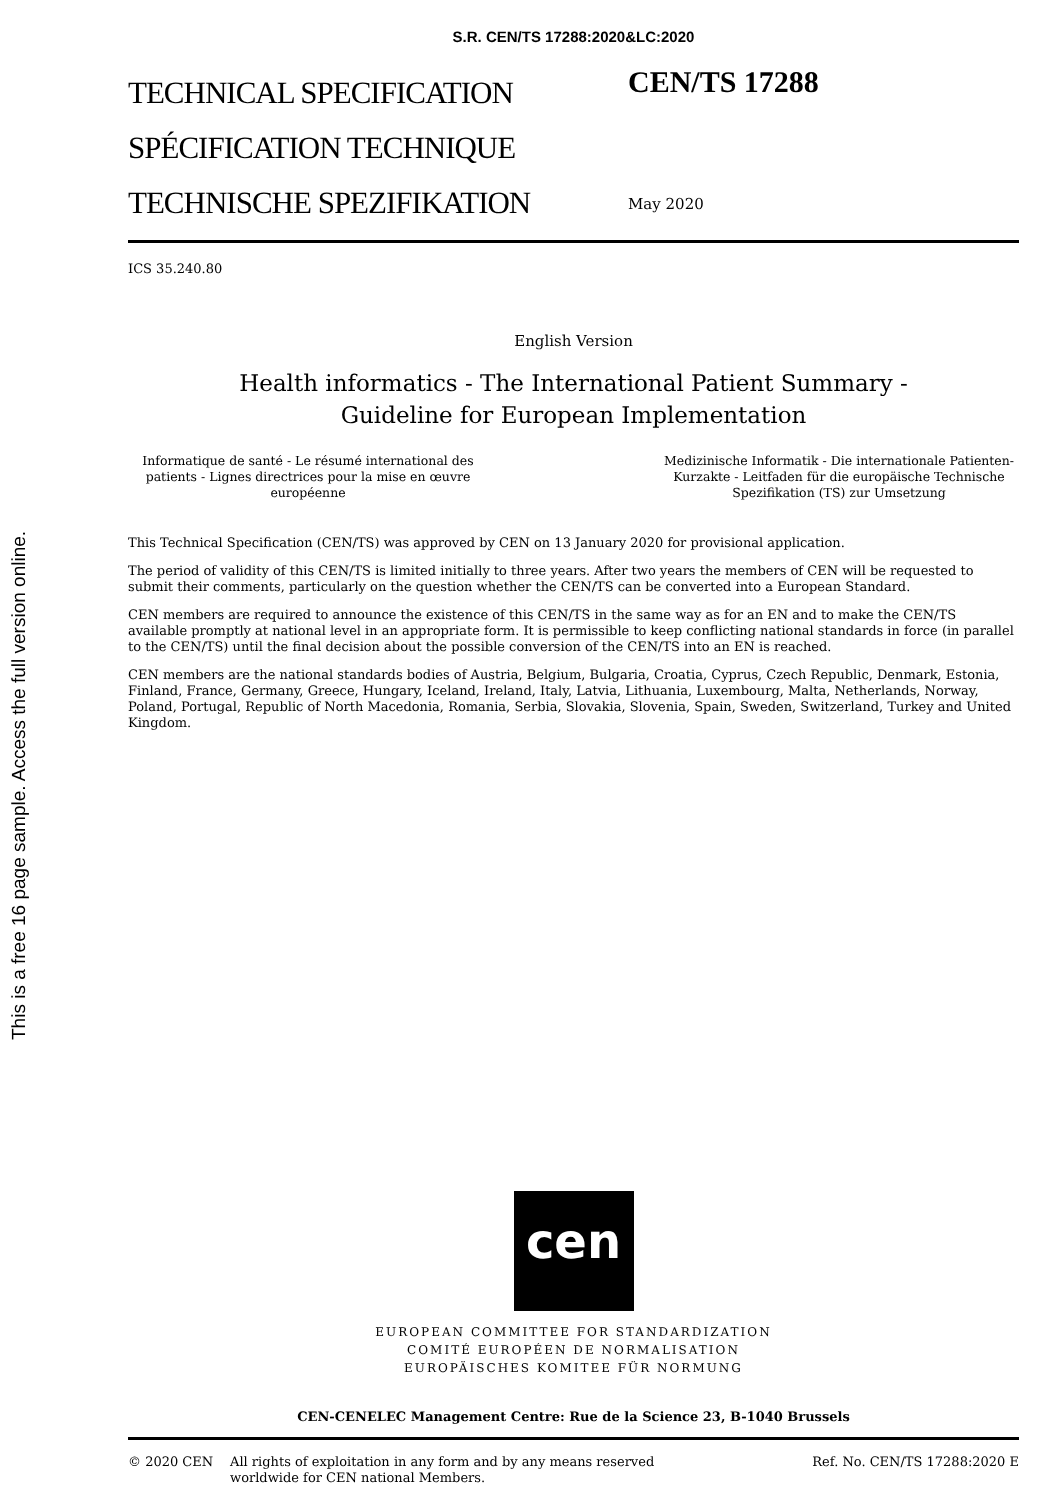This is a free 16 page sample. Access the full version online.
S.R. CEN/TS 17288:2020&LC:2020
TECHNICAL SPECIFICATION
SPÉCIFICATION TECHNIQUE
TECHNISCHE SPEZIFIKATION
CEN/TS 17288
May 2020
ICS 35.240.80
English Version
Health informatics - The International Patient Summary -
Guideline for European Implementation
Informatique de santé - Le résumé international des patients - Lignes directrices pour la mise en œuvre européenne
Medizinische Informatik - Die internationale Patienten-Kurzakte - Leitfaden für die europäische Technische Spezifikation (TS) zur Umsetzung
This Technical Specification (CEN/TS) was approved by CEN on 13 January 2020 for provisional application.
The period of validity of this CEN/TS is limited initially to three years. After two years the members of CEN will be requested to submit their comments, particularly on the question whether the CEN/TS can be converted into a European Standard.
CEN members are required to announce the existence of this CEN/TS in the same way as for an EN and to make the CEN/TS available promptly at national level in an appropriate form. It is permissible to keep conflicting national standards in force (in parallel to the CEN/TS) until the final decision about the possible conversion of the CEN/TS into an EN is reached.
CEN members are the national standards bodies of Austria, Belgium, Bulgaria, Croatia, Cyprus, Czech Republic, Denmark, Estonia, Finland, France, Germany, Greece, Hungary, Iceland, Ireland, Italy, Latvia, Lithuania, Luxembourg, Malta, Netherlands, Norway, Poland, Portugal, Republic of North Macedonia, Romania, Serbia, Slovakia, Slovenia, Spain, Sweden, Switzerland, Turkey and United Kingdom.
cen
EUROPEAN COMMITTEE FOR STANDARDIZATION
COMITÉ EUROPÉEN DE NORMALISATION
EUROPÄISCHES KOMITEE FÜR NORMUNG
CEN-CENELEC Management Centre: Rue de la Science 23, B-1040 Brussels
© 2020 CEN All rights of exploitation in any form and by any means reserved worldwide for CEN national Members.
Ref. No. CEN/TS 17288:2020 E